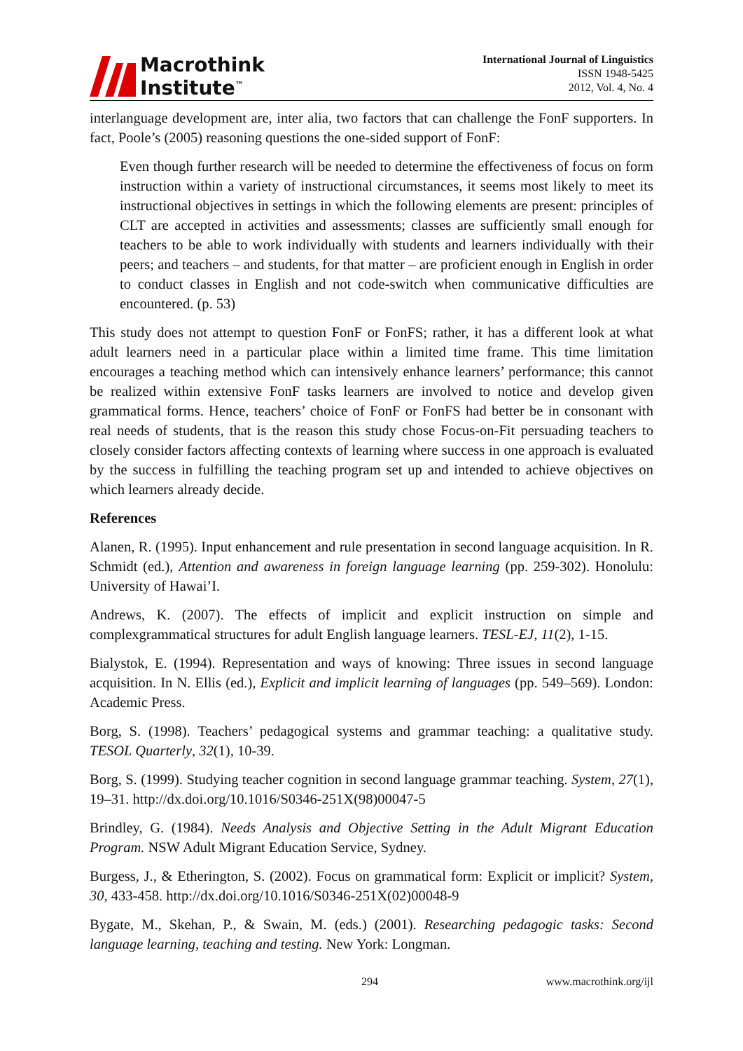Macrothink
Institute<sup>™</sup>
International Journal of Linguistics
ISSN 1948-5425
2012, Vol. 4, No. 4
interlanguage development are, inter alia, two factors that can challenge the FonF supporters. In fact, Poole’s (2005) reasoning questions the one-sided support of FonF:
Even though further research will be needed to determine the effectiveness of focus on form instruction within a variety of instructional circumstances, it seems most likely to meet its instructional objectives in settings in which the following elements are present: principles of CLT are accepted in activities and assessments; classes are sufficiently small enough for teachers to be able to work individually with students and learners individually with their peers; and teachers – and students, for that matter – are proficient enough in English in order to conduct classes in English and not code-switch when communicative difficulties are encountered. (p. 53)
This study does not attempt to question FonF or FonFS; rather, it has a different look at what adult learners need in a particular place within a limited time frame. This time limitation encourages a teaching method which can intensively enhance learners’ performance; this cannot be realized within extensive FonF tasks learners are involved to notice and develop given grammatical forms. Hence, teachers’ choice of FonF or FonFS had better be in consonant with real needs of students, that is the reason this study chose Focus-on-Fit persuading teachers to closely consider factors affecting contexts of learning where success in one approach is evaluated by the success in fulfilling the teaching program set up and intended to achieve objectives on which learners already decide.
References
Alanen, R. (1995). Input enhancement and rule presentation in second language acquisition. In R. Schmidt (ed.), Attention and awareness in foreign language learning (pp. 259-302). Honolulu: University of Hawai’I.
Andrews, K. (2007). The effects of implicit and explicit instruction on simple and complexgrammatical structures for adult English language learners. TESL-EJ, 11(2), 1-15.
Bialystok, E. (1994). Representation and ways of knowing: Three issues in second language acquisition. In N. Ellis (ed.), Explicit and implicit learning of languages (pp. 549–569). London: Academic Press.
Borg, S. (1998). Teachers’ pedagogical systems and grammar teaching: a qualitative study. TESOL Quarterly, 32(1), 10-39.
Borg, S. (1999). Studying teacher cognition in second language grammar teaching. System, 27(1), 19–31. http://dx.doi.org/10.1016/S0346-251X(98)00047-5
Brindley, G. (1984). Needs Analysis and Objective Setting in the Adult Migrant Education Program. NSW Adult Migrant Education Service, Sydney.
Burgess, J., & Etherington, S. (2002). Focus on grammatical form: Explicit or implicit? System, 30, 433-458. http://dx.doi.org/10.1016/S0346-251X(02)00048-9
Bygate, M., Skehan, P., & Swain, M. (eds.) (2001). Researching pedagogic tasks: Second language learning, teaching and testing. New York: Longman.
294 www.macrothink.org/ijl